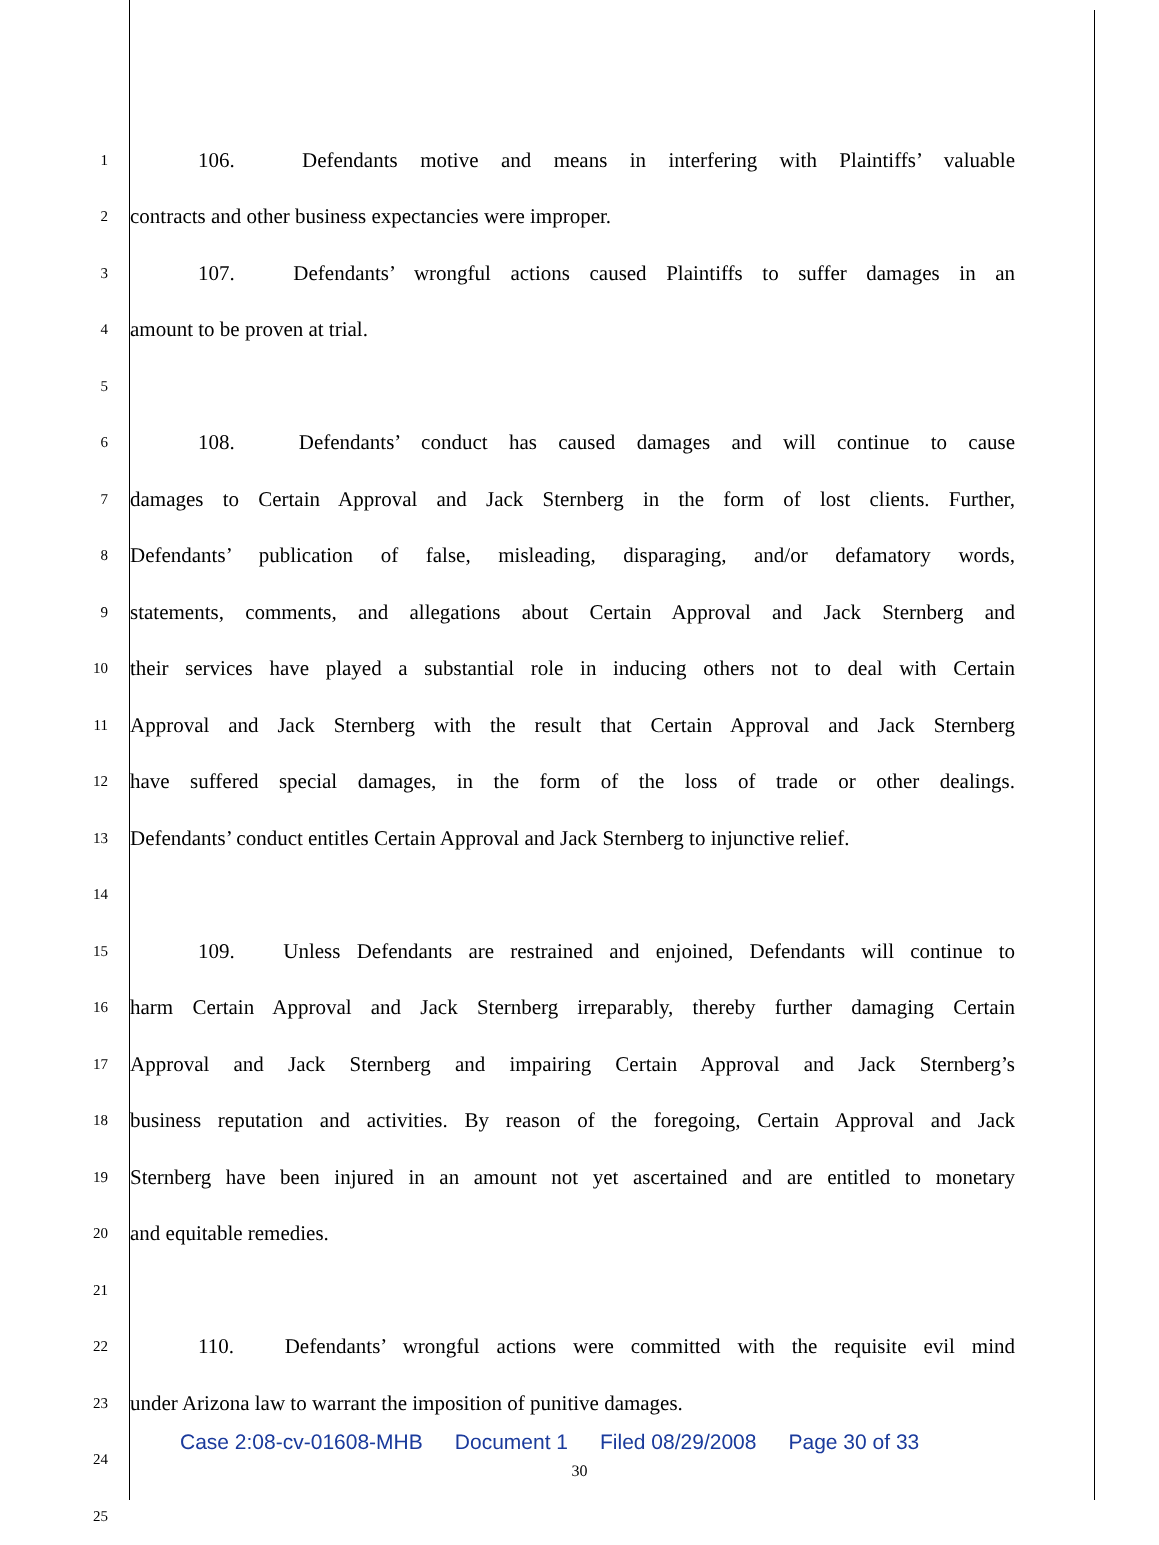1 106. Defendants motive and means in interfering with Plaintiffs’ valuable
2 contracts and other business expectancies were improper.
3 107. Defendants’ wrongful actions caused Plaintiffs to suffer damages in an
4 amount to be proven at trial.
5
6 108. Defendants’ conduct has caused damages and will continue to cause
7 damages to Certain Approval and Jack Sternberg in the form of lost clients. Further,
8 Defendants’ publication of false, misleading, disparaging, and/or defamatory words,
9 statements, comments, and allegations about Certain Approval and Jack Sternberg and
10 their services have played a substantial role in inducing others not to deal with Certain
11 Approval and Jack Sternberg with the result that Certain Approval and Jack Sternberg
12 have suffered special damages, in the form of the loss of trade or other dealings.
13 Defendants’ conduct entitles Certain Approval and Jack Sternberg to injunctive relief.
14
15 109. Unless Defendants are restrained and enjoined, Defendants will continue to
16 harm Certain Approval and Jack Sternberg irreparably, thereby further damaging Certain
17 Approval and Jack Sternberg and impairing Certain Approval and Jack Sternberg’s
18 business reputation and activities. By reason of the foregoing, Certain Approval and Jack
19 Sternberg have been injured in an amount not yet ascertained and are entitled to monetary
20 and equitable remedies.
21
22 110. Defendants’ wrongful actions were committed with the requisite evil mind
23 under Arizona law to warrant the imposition of punitive damages.
24
25
Case 2:08-cv-01608-MHB Document 1 Filed 08/29/2008 Page 30 of 33
30